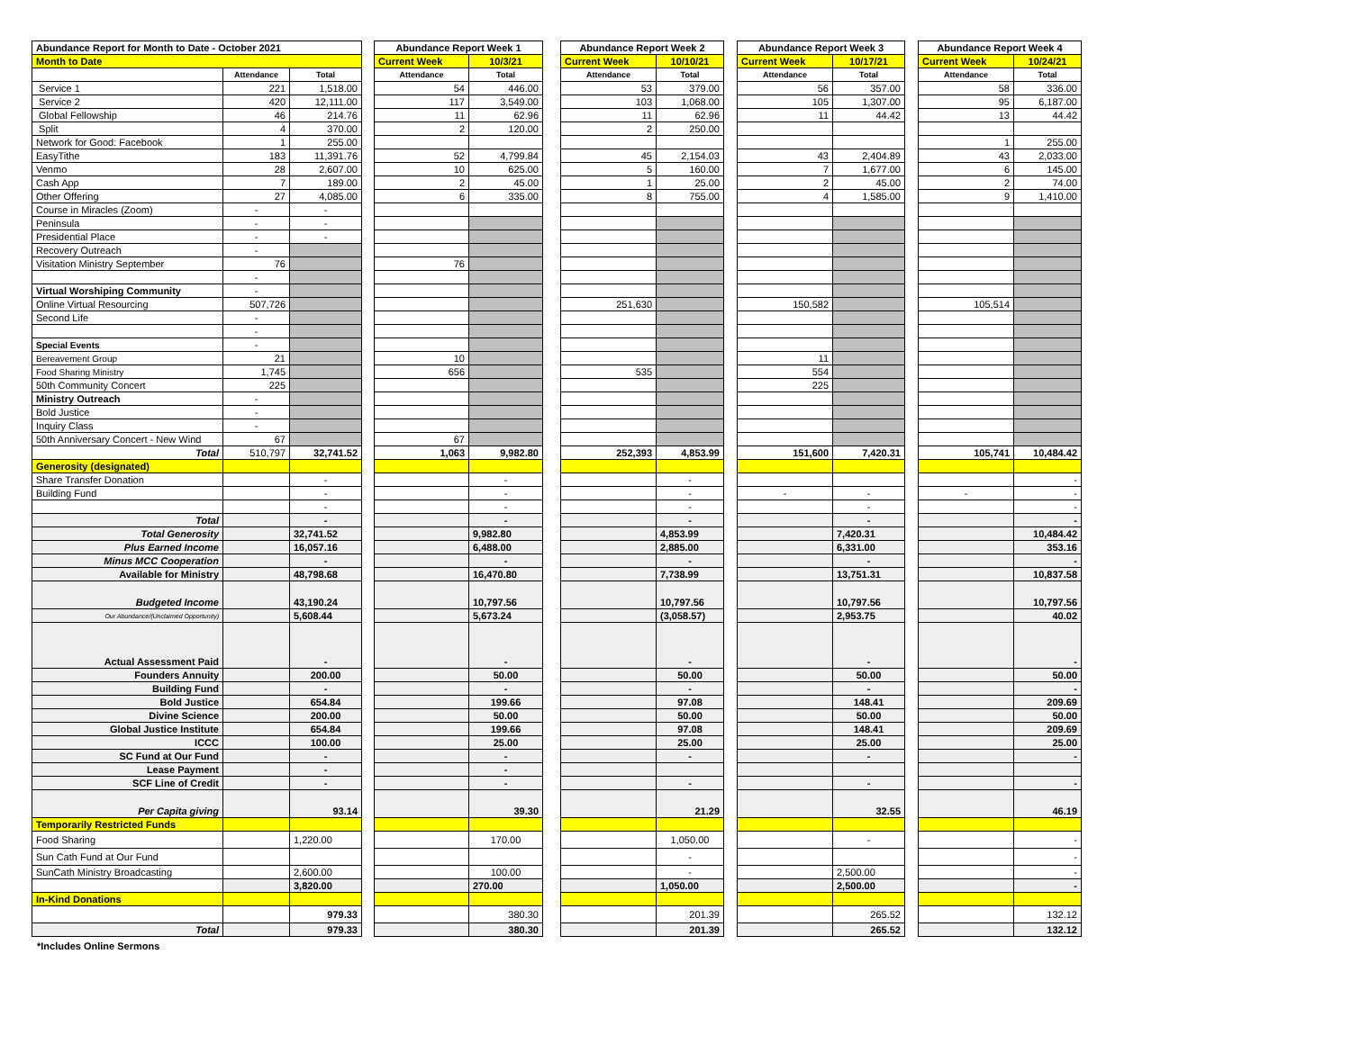| Abundance Report for Month to Date - October 2021 | | | | Abundance Report Week 1 | | | Abundance Report Week 2 | | | Abundance Report Week 3 | | | Abundance Report Week 4 | |
| Month to Date | | | | Current Week | 10/3/21 | | Current Week | 10/10/21 | | Current Week | 10/17/21 | | Current Week | 10/24/21 |
| | Attendance | Total | | Attendance | Total | | Attendance | Total | | Attendance | Total | | Attendance | Total |
| Service 1 | 221 | 1,518.00 | | 54 | 446.00 | | 53 | 379.00 | | 56 | 357.00 | | 58 | 336.00 |
| Service 2 | 420 | 12,111.00 | | 117 | 3,549.00 | | 103 | 1,068.00 | | 105 | 1,307.00 | | 95 | 6,187.00 |
| Global Fellowship | 46 | 214.76 | | 11 | 62.96 | | 11 | 62.96 | | 11 | 44.42 | | 13 | 44.42 |
| Split | 4 | 370.00 | | 2 | 120.00 | | 2 | 250.00 | | | | | | |
| Network for Good: Facebook | 1 | 255.00 | | | | | | | | | | | 1 | 255.00 |
| EasyTithe | 183 | 11,391.76 | | 52 | 4,799.84 | | 45 | 2,154.03 | | 43 | 2,404.89 | | 43 | 2,033.00 |
| Venmo | 28 | 2,607.00 | | 10 | 625.00 | | 5 | 160.00 | | 7 | 1,677.00 | | 6 | 145.00 |
| Cash App | 7 | 189.00 | | 2 | 45.00 | | 1 | 25.00 | | 2 | 45.00 | | 2 | 74.00 |
| Other Offering | 27 | 4,085.00 | | 6 | 335.00 | | 8 | 755.00 | | 4 | 1,585.00 | | 9 | 1,410.00 |
| Course in Miracles (Zoom) | - | - | | | | | | | | | | | | |
| Peninsula | - | - | | | | | | | | | | | | |
| Presidential Place | - | - | | | | | | | | | | | | |
| Recovery Outreach | - | | | | | | | | | | | | | |
| Visitation Ministry September | 76 | | | 76 | | | | | | | | | | |
| | - | | | | | | | | | | | | | |
| Virtual Worshiping Community | - | | | | | | | | | | | | | |
| Online Virtual Resourcing | 507,726 | | | | | | 251,630 | | | 150,582 | | | 105,514 | |
| Second Life | - | | | | | | | | | | | | | |
| | - | | | | | | | | | | | | | |
| Special Events | - | | | | | | | | | | | | | |
| Bereavement Group | 21 | | | 10 | | | | | | 11 | | | | |
| Food Sharing Ministry | 1,745 | | | 656 | | | 535 | | | 554 | | | | |
| 50th Community Concert | 225 | | | | | | | | | 225 | | | | |
| Ministry Outreach | - | | | | | | | | | | | | | |
| Bold Justice | - | | | | | | | | | | | | | |
| Inquiry Class | - | | | | | | | | | | | | | |
| 50th Anniversary Concert - New Wind | 67 | | | 67 | | | | | | | | | | |
| Total | 510,797 | 32,741.52 | | 1,063 | 9,982.80 | | 252,393 | 4,853.99 | | 151,600 | 7,420.31 | | 105,741 | 10,484.42 |
| Generosity (designated) | | | | | | | | | | | | | | |
| Share Transfer Donation | | - | | | - | | | - | | | | | | - |
| Building Fund | | - | | | - | | | - | | - | - | | - | - |
| | | - | | | - | | | - | | | - | | | - |
| Total | | - | | | - | | | - | | | - | | | - |
| Total Generosity | | 32,741.52 | | | 9,982.80 | | | 4,853.99 | | | 7,420.31 | | | 10,484.42 |
| Plus Earned Income | | 16,057.16 | | | 6,488.00 | | | 2,885.00 | | | 6,331.00 | | | 353.16 |
| Minus MCC Cooperation | | - | | | - | | | - | | | - | | | - |
| Available for Ministry | | 48,798.68 | | | 16,470.80 | | | 7,738.99 | | | 13,751.31 | | | 10,837.58 |
| Budgeted Income | | 43,190.24 | | | 10,797.56 | | | 10,797.56 | | | 10,797.56 | | | 10,797.56 |
| Our Abundance/(Unclaimed Opportunity) | | 5,608.44 | | | 5,673.24 | | | (3,058.57) | | | 2,953.75 | | | 40.02 |
| Actual Assessment Paid | | - | | | - | | | - | | | - | | | - |
| Founders Annuity | | 200.00 | | | 50.00 | | | 50.00 | | | 50.00 | | | 50.00 |
| Building Fund | | - | | | - | | | - | | | - | | | - |
| Bold Justice | | 654.84 | | | 199.66 | | | 97.08 | | | 148.41 | | | 209.69 |
| Divine Science | | 200.00 | | | 50.00 | | | 50.00 | | | 50.00 | | | 50.00 |
| Global Justice Institute | | 654.84 | | | 199.66 | | | 97.08 | | | 148.41 | | | 209.69 |
| ICCC | | 100.00 | | | 25.00 | | | 25.00 | | | 25.00 | | | 25.00 |
| SC Fund at Our Fund | | - | | | - | | | - | | | - | | | - |
| Lease Payment | | - | | | - | | | | | | | | | |
| SCF Line of Credit | | - | | | - | | | - | | | - | | | - |
| Per Capita giving | | 93.14 | | | 39.30 | | | 21.29 | | | 32.55 | | | 46.19 |
| Temporarily Restricted Funds | | | | | | | | | | | | | | |
| Food Sharing | | 1,220.00 | | | 170.00 | | | 1,050.00 | | | - | | | - |
| Sun Cath Fund at Our Fund | | | | | | | | - | | | | | | - |
| SunCath Ministry Broadcasting | | 2,600.00 | | | 100.00 | | | - | | | 2,500.00 | | | - |
| | | 3,820.00 | | | 270.00 | | | 1,050.00 | | | 2,500.00 | | | - |
| In-Kind Donations | | | | | | | | | | | | | | |
| | | 979.33 | | | 380.30 | | | 201.39 | | | 265.52 | | | 132.12 |
| Total | | 979.33 | | | 380.30 | | | 201.39 | | | 265.52 | | | 132.12 |
*Includes Online Sermons